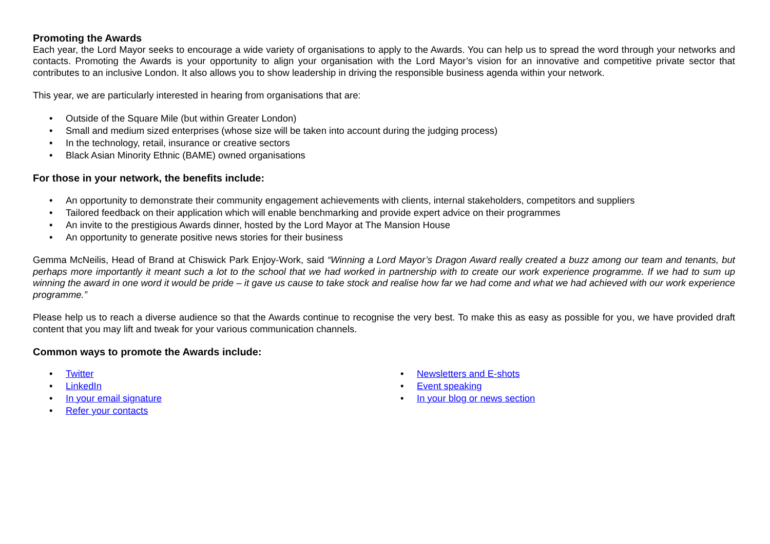Promoting the Awards
Each year, the Lord Mayor seeks to encourage a wide variety of organisations to apply to the Awards. You can help us to spread the word through your networks and contacts. Promoting the Awards is your opportunity to align your organisation with the Lord Mayor’s vision for an innovative and competitive private sector that contributes to an inclusive London. It also allows you to show leadership in driving the responsible business agenda within your network.
This year, we are particularly interested in hearing from organisations that are:
• Outside of the Square Mile (but within Greater London)
• Small and medium sized enterprises (whose size will be taken into account during the judging process)
• In the technology, retail, insurance or creative sectors
• Black Asian Minority Ethnic (BAME) owned organisations
For those in your network, the benefits include:
• An opportunity to demonstrate their community engagement achievements with clients, internal stakeholders, competitors and suppliers
• Tailored feedback on their application which will enable benchmarking and provide expert advice on their programmes
• An invite to the prestigious Awards dinner, hosted by the Lord Mayor at The Mansion House
• An opportunity to generate positive news stories for their business
Gemma McNeilis, Head of Brand at Chiswick Park Enjoy-Work, said “Winning a Lord Mayor’s Dragon Award really created a buzz among our team and tenants, but perhaps more importantly it meant such a lot to the school that we had worked in partnership with to create our work experience programme. If we had to sum up winning the award in one word it would be pride – it gave us cause to take stock and realise how far we had come and what we had achieved with our work experience programme.”
Please help us to reach a diverse audience so that the Awards continue to recognise the very best. To make this as easy as possible for you, we have provided draft content that you may lift and tweak for your various communication channels.
Common ways to promote the Awards include:
• Twitter
• LinkedIn
• In your email signature
• Refer your contacts
• Newsletters and E-shots
• Event speaking
• In your blog or news section